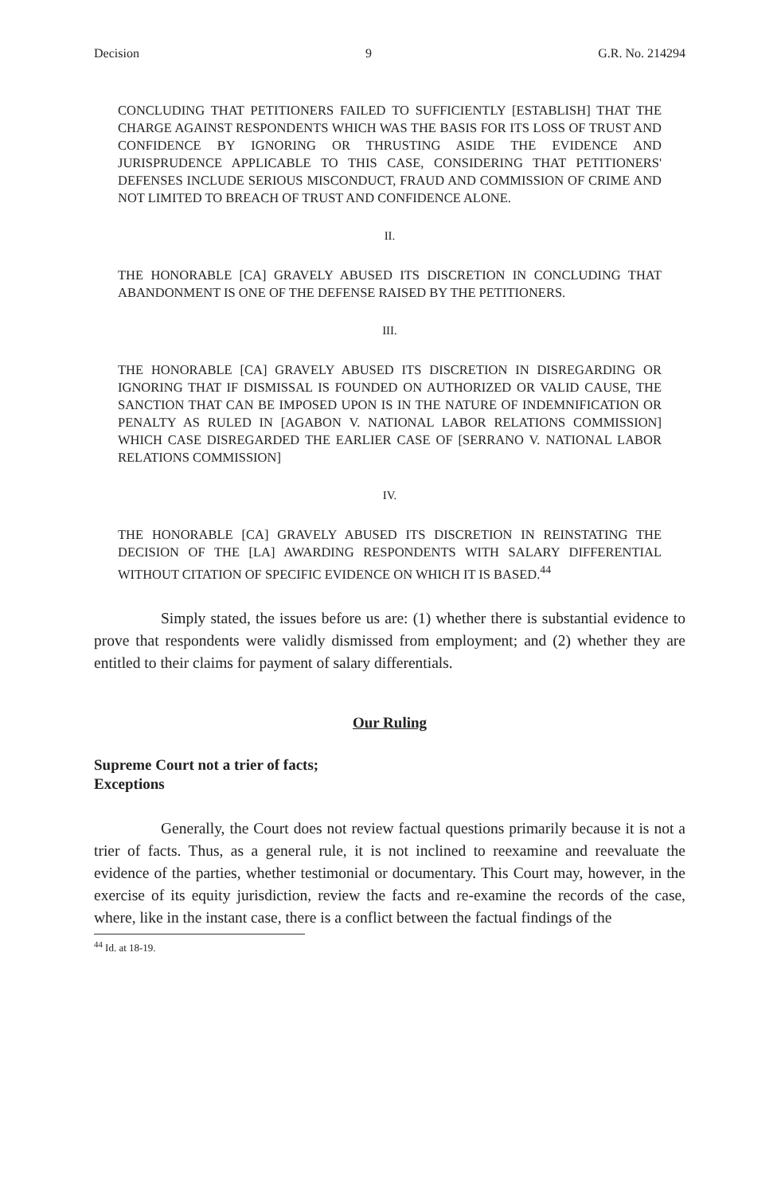Decision 9 G.R. No. 214294
CONCLUDING THAT PETITIONERS FAILED TO SUFFICIENTLY [ESTABLISH] THAT THE CHARGE AGAINST RESPONDENTS WHICH WAS THE BASIS FOR ITS LOSS OF TRUST AND CONFIDENCE BY IGNORING OR THRUSTING ASIDE THE EVIDENCE AND JURISPRUDENCE APPLICABLE TO THIS CASE, CONSIDERING THAT PETITIONERS' DEFENSES INCLUDE SERIOUS MISCONDUCT, FRAUD AND COMMISSION OF CRIME AND NOT LIMITED TO BREACH OF TRUST AND CONFIDENCE ALONE.
II.
THE HONORABLE [CA] GRAVELY ABUSED ITS DISCRETION IN CONCLUDING THAT ABANDONMENT IS ONE OF THE DEFENSE RAISED BY THE PETITIONERS.
III.
THE HONORABLE [CA] GRAVELY ABUSED ITS DISCRETION IN DISREGARDING OR IGNORING THAT IF DISMISSAL IS FOUNDED ON AUTHORIZED OR VALID CAUSE, THE SANCTION THAT CAN BE IMPOSED UPON IS IN THE NATURE OF INDEMNIFICATION OR PENALTY AS RULED IN [AGABON V. NATIONAL LABOR RELATIONS COMMISSION] WHICH CASE DISREGARDED THE EARLIER CASE OF [SERRANO V. NATIONAL LABOR RELATIONS COMMISSION]
IV.
THE HONORABLE [CA] GRAVELY ABUSED ITS DISCRETION IN REINSTATING THE DECISION OF THE [LA] AWARDING RESPONDENTS WITH SALARY DIFFERENTIAL WITHOUT CITATION OF SPECIFIC EVIDENCE ON WHICH IT IS BASED.<sup>44</sup>
Simply stated, the issues before us are: (1) whether there is substantial evidence to prove that respondents were validly dismissed from employment; and (2) whether they are entitled to their claims for payment of salary differentials.
Our Ruling
Supreme Court not a trier of facts;
Exceptions
Generally, the Court does not review factual questions primarily because it is not a trier of facts. Thus, as a general rule, it is not inclined to reexamine and reevaluate the evidence of the parties, whether testimonial or documentary. This Court may, however, in the exercise of its equity jurisdiction, review the facts and re-examine the records of the case, where, like in the instant case, there is a conflict between the factual findings of the
<sup>44</sup> Id. at 18-19.